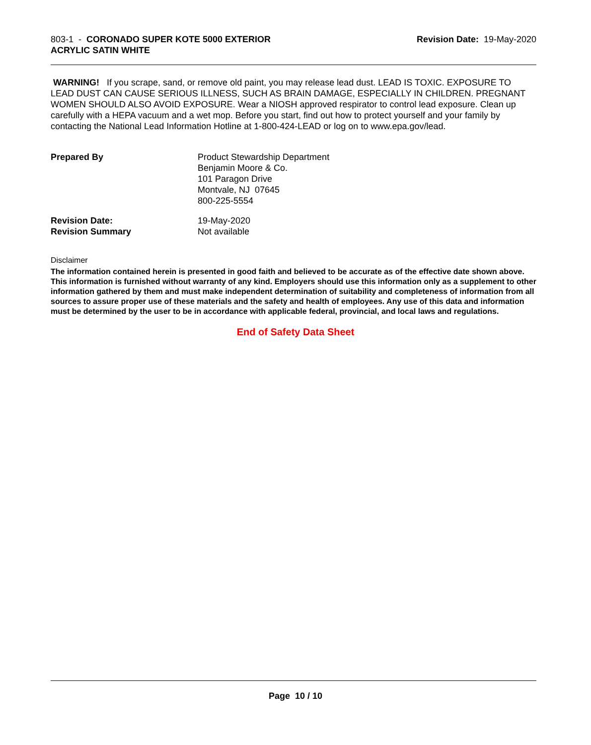803-1 - CORONADO SUPER KOTE 5000 EXTERIOR
ACRYLIC SATIN WHITE
Revision Date: 19-May-2020
WARNING! If you scrape, sand, or remove old paint, you may release lead dust. LEAD IS TOXIC. EXPOSURE TO LEAD DUST CAN CAUSE SERIOUS ILLNESS, SUCH AS BRAIN DAMAGE, ESPECIALLY IN CHILDREN. PREGNANT WOMEN SHOULD ALSO AVOID EXPOSURE. Wear a NIOSH approved respirator to control lead exposure. Clean up carefully with a HEPA vacuum and a wet mop. Before you start, find out how to protect yourself and your family by contacting the National Lead Information Hotline at 1-800-424-LEAD or log on to www.epa.gov/lead.
Prepared By Product Stewardship Department
Benjamin Moore & Co.
101 Paragon Drive
Montvale, NJ 07645
800-225-5554
Revision Date:
Revision Summary
19-May-2020
Not available
Disclaimer
The information contained herein is presented in good faith and believed to be accurate as of the effective date shown above. This information is furnished without warranty of any kind. Employers should use this information only as a supplement to other information gathered by them and must make independent determination of suitability and completeness of information from all sources to assure proper use of these materials and the safety and health of employees. Any use of this data and information must be determined by the user to be in accordance with applicable federal, provincial, and local laws and regulations.
End of Safety Data Sheet
Page 10 / 10